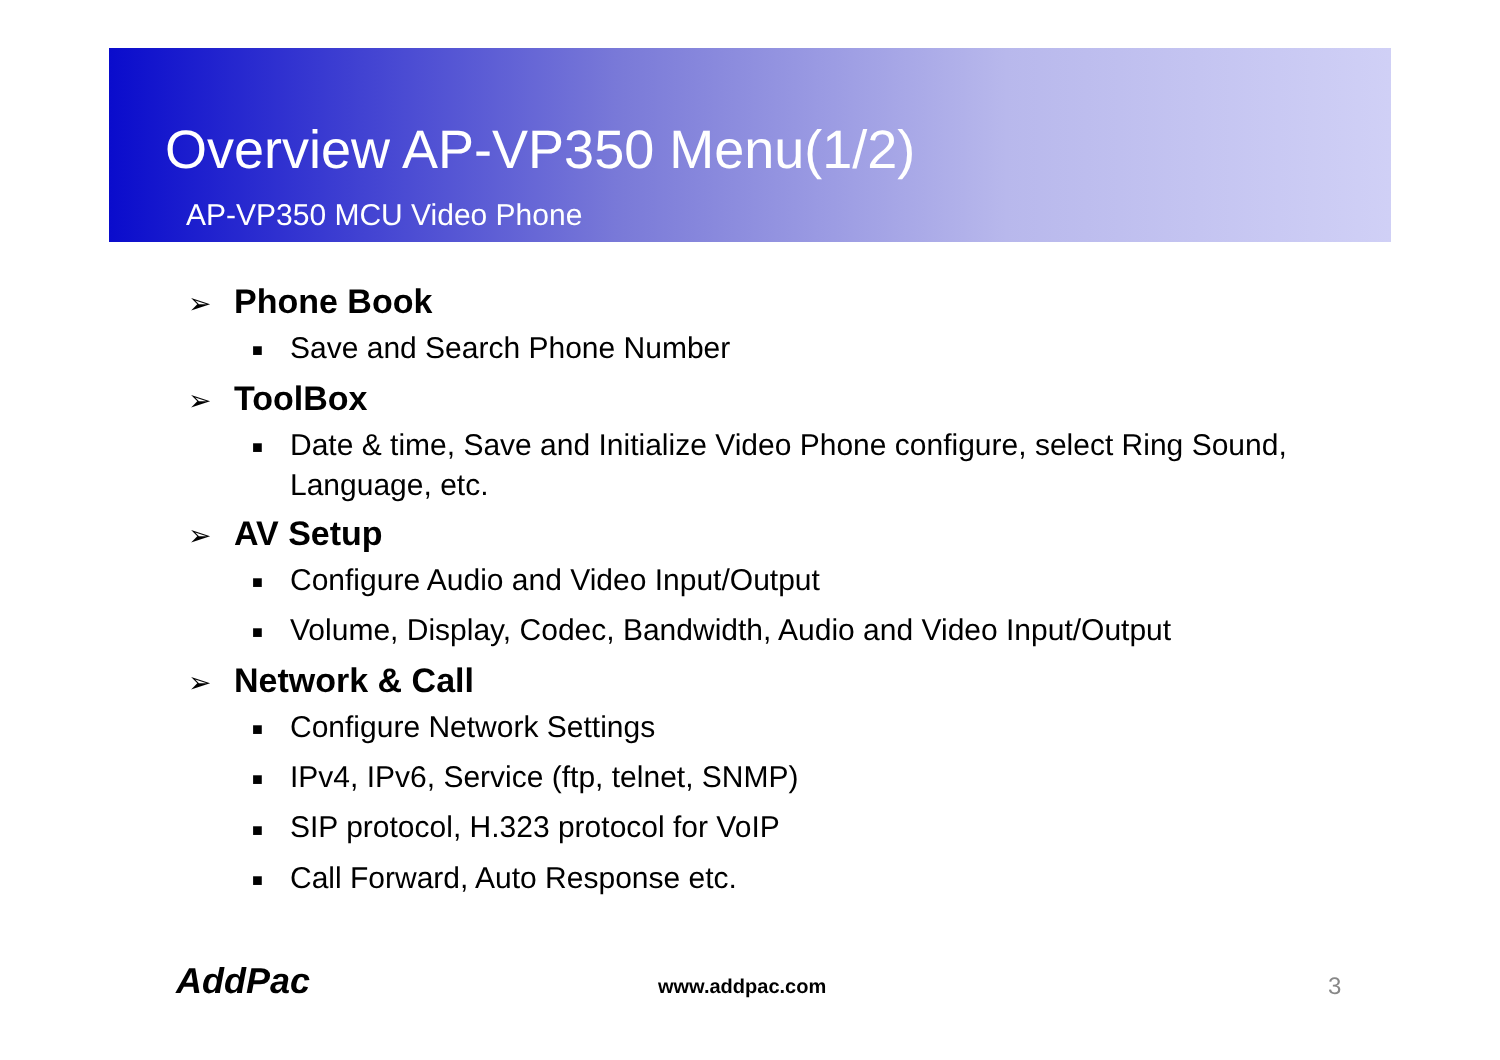Overview AP-VP350 Menu(1/2)
AP-VP350 MCU Video Phone
➢ Phone Book
■ Save and Search Phone Number
➢ ToolBox
■ Date & time, Save and Initialize Video Phone configure, select Ring Sound, Language, etc.
➢ AV Setup
■ Configure Audio and Video Input/Output
■ Volume, Display, Codec, Bandwidth, Audio and Video Input/Output
➢ Network & Call
■ Configure Network Settings
■ IPv4, IPv6, Service (ftp, telnet, SNMP)
■ SIP protocol, H.323 protocol for VoIP
■ Call Forward, Auto Response etc.
AddPac www.addpac.com 3